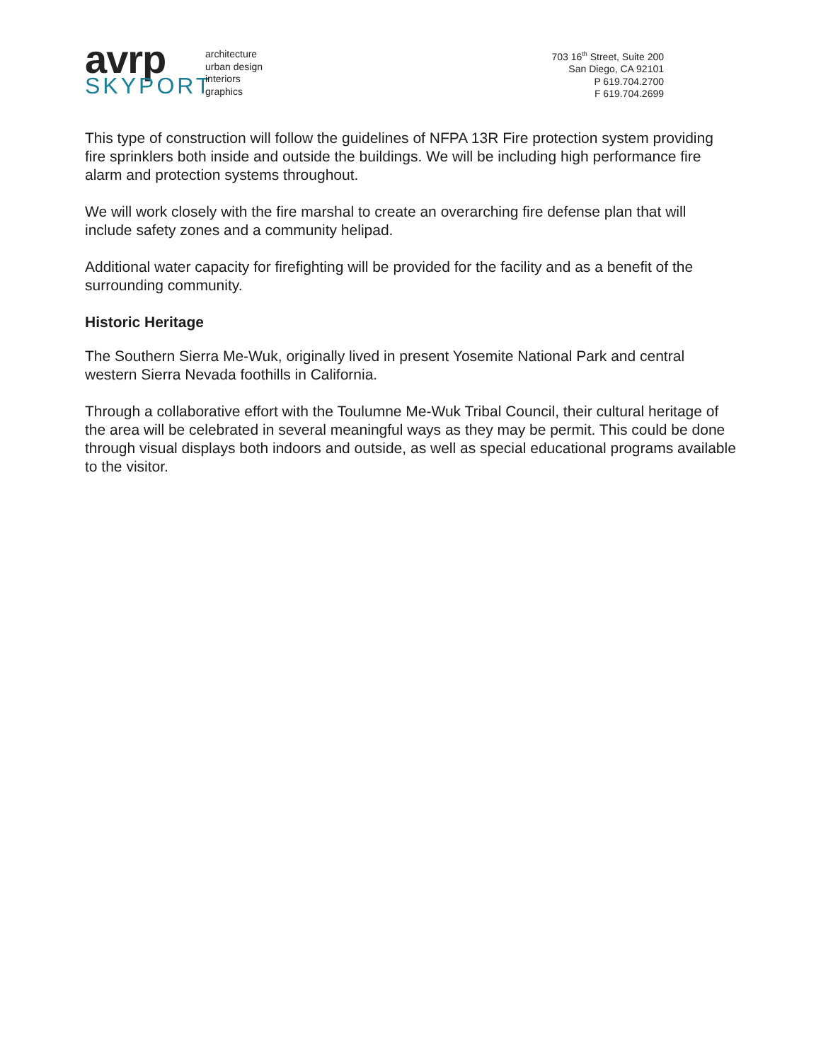avrp
SKYPORT
architecture
urban design
interiors
graphics
703 16<sup>th</sup> Street, Suite 200
San Diego, CA 92101
P 619.704.2700
F 619.704.2699
This type of construction will follow the guidelines of NFPA 13R Fire protection system providing fire sprinklers both inside and outside the buildings. We will be including high performance fire alarm and protection systems throughout.
We will work closely with the fire marshal to create an overarching fire defense plan that will include safety zones and a community helipad.
Additional water capacity for firefighting will be provided for the facility and as a benefit of the surrounding community.
Historic Heritage
The Southern Sierra Me-Wuk, originally lived in present Yosemite National Park and central western Sierra Nevada foothills in California.
Through a collaborative effort with the Toulumne Me-Wuk Tribal Council, their cultural heritage of the area will be celebrated in several meaningful ways as they may be permit. This could be done through visual displays both indoors and outside, as well as special educational programs available to the visitor.